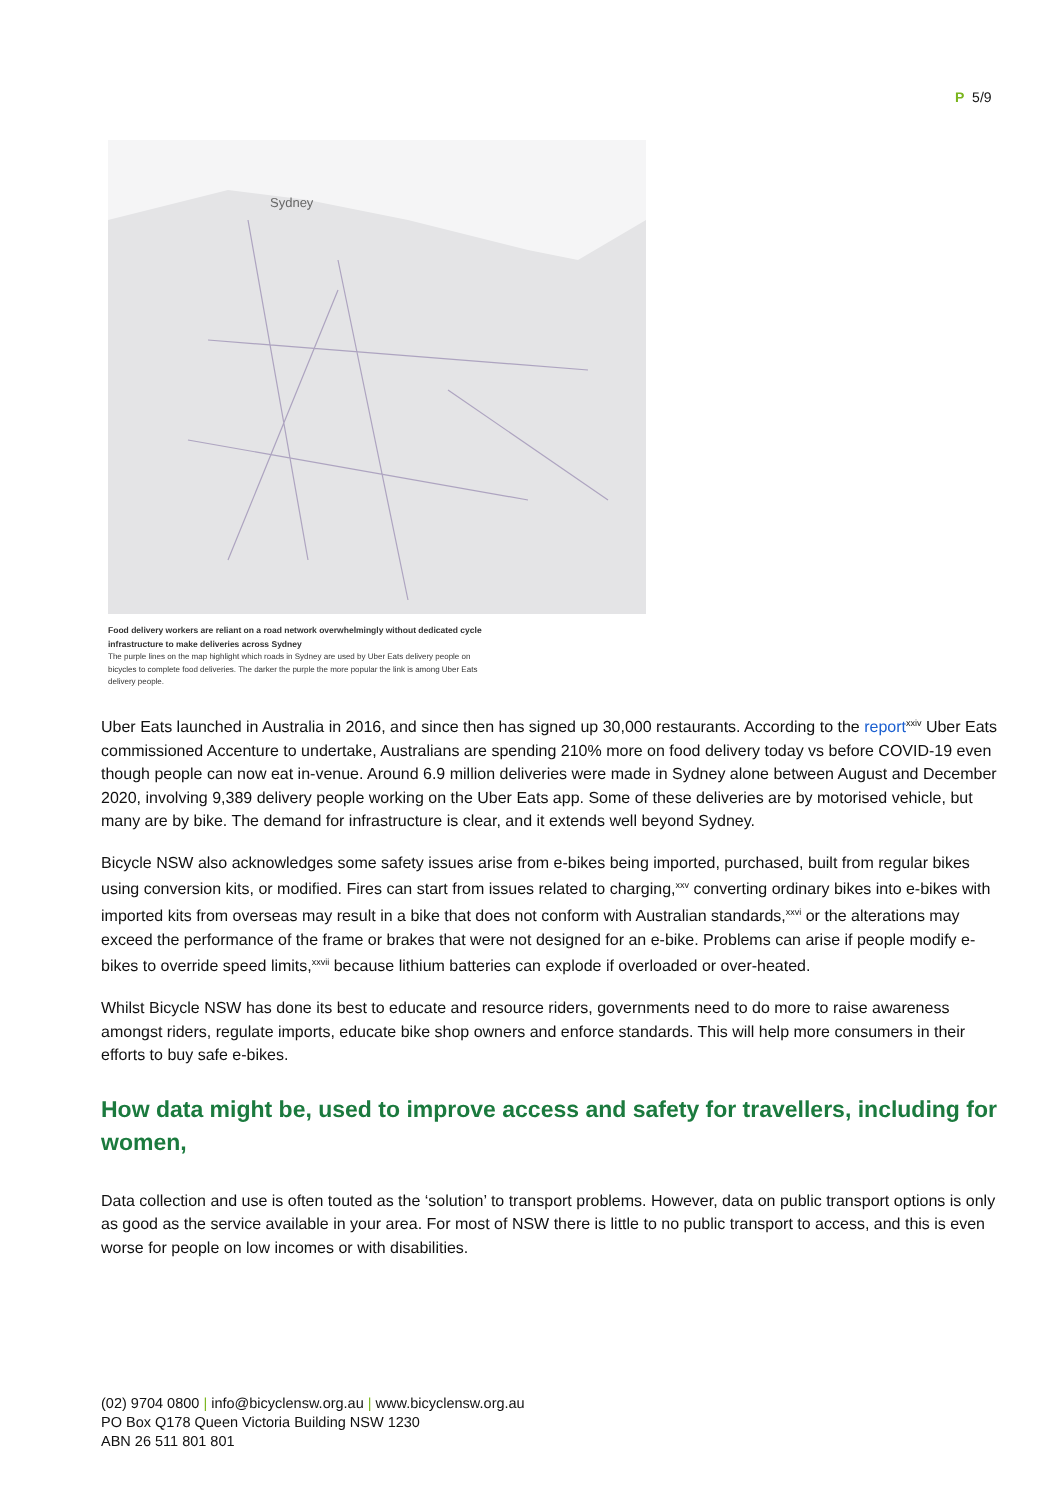P 5/9
Sydney
Food delivery workers are reliant on a road network overwhelmingly without dedicated cycle infrastructure to make deliveries across Sydney
The purple lines on the map highlight which roads in Sydney are used by Uber Eats delivery people on bicycles to complete food deliveries. The darker the purple the more popular the link is among Uber Eats delivery people.
Uber Eats launched in Australia in 2016, and since then has signed up 30,000 restaurants. According to the report<sup>xxiv</sup> Uber Eats commissioned Accenture to undertake, Australians are spending 210% more on food delivery today vs before COVID-19 even though people can now eat in-venue. Around 6.9 million deliveries were made in Sydney alone between August and December 2020, involving 9,389 delivery people working on the Uber Eats app. Some of these deliveries are by motorised vehicle, but many are by bike. The demand for infrastructure is clear, and it extends well beyond Sydney.
Bicycle NSW also acknowledges some safety issues arise from e-bikes being imported, purchased, built from regular bikes using conversion kits, or modified. Fires can start from issues related to charging,<sup>xxv</sup> converting ordinary bikes into e-bikes with imported kits from overseas may result in a bike that does not conform with Australian standards,<sup>xxvi</sup> or the alterations may exceed the performance of the frame or brakes that were not designed for an e-bike. Problems can arise if people modify e-bikes to override speed limits,<sup>xxvii</sup> because lithium batteries can explode if overloaded or over-heated.
Whilst Bicycle NSW has done its best to educate and resource riders, governments need to do more to raise awareness amongst riders, regulate imports, educate bike shop owners and enforce standards. This will help more consumers in their efforts to buy safe e-bikes.
How data might be, used to improve access and safety for travellers, including for women,
Data collection and use is often touted as the ‘solution’ to transport problems. However, data on public transport options is only as good as the service available in your area. For most of NSW there is little to no public transport to access, and this is even worse for people on low incomes or with disabilities.
(02) 9704 0800 | info@bicyclensw.org.au | www.bicyclensw.org.au
PO Box Q178 Queen Victoria Building NSW 1230
ABN 26 511 801 801